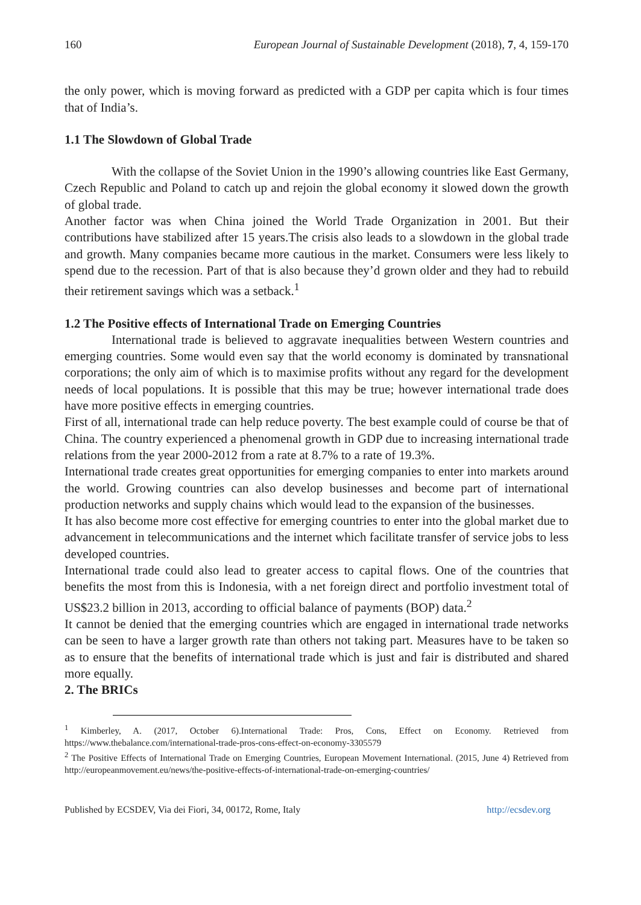160 European Journal of Sustainable Development (2018), 7, 4, 159-170
the only power, which is moving forward as predicted with a GDP per capita which is four times that of India’s.
1.1 The Slowdown of Global Trade
With the collapse of the Soviet Union in the 1990’s allowing countries like East Germany, Czech Republic and Poland to catch up and rejoin the global economy it slowed down the growth of global trade.
Another factor was when China joined the World Trade Organization in 2001. But their contributions have stabilized after 15 years.The crisis also leads to a slowdown in the global trade and growth. Many companies became more cautious in the market. Consumers were less likely to spend due to the recession. Part of that is also because they’d grown older and they had to rebuild their retirement savings which was a setback.<sup>1</sup>
1.2 The Positive effects of International Trade on Emerging Countries
International trade is believed to aggravate inequalities between Western countries and emerging countries. Some would even say that the world economy is dominated by transnational corporations; the only aim of which is to maximise profits without any regard for the development needs of local populations. It is possible that this may be true; however international trade does have more positive effects in emerging countries.
First of all, international trade can help reduce poverty. The best example could of course be that of China. The country experienced a phenomenal growth in GDP due to increasing international trade relations from the year 2000-2012 from a rate at 8.7% to a rate of 19.3%.
International trade creates great opportunities for emerging companies to enter into markets around the world. Growing countries can also develop businesses and become part of international production networks and supply chains which would lead to the expansion of the businesses.
It has also become more cost effective for emerging countries to enter into the global market due to advancement in telecommunications and the internet which facilitate transfer of service jobs to less developed countries.
International trade could also lead to greater access to capital flows. One of the countries that benefits the most from this is Indonesia, with a net foreign direct and portfolio investment total of US$23.2 billion in 2013, according to official balance of payments (BOP) data.<sup>2</sup>
It cannot be denied that the emerging countries which are engaged in international trade networks can be seen to have a larger growth rate than others not taking part. Measures have to be taken so as to ensure that the benefits of international trade which is just and fair is distributed and shared more equally.
2. The BRICs
<sup>1</sup> Kimberley, A. (2017, October 6).International Trade: Pros, Cons, Effect on Economy. Retrieved from https://www.thebalance.com/international-trade-pros-cons-effect-on-economy-3305579
<sup>2</sup> The Positive Effects of International Trade on Emerging Countries, European Movement International. (2015, June 4) Retrieved from http://europeanmovement.eu/news/the-positive-effects-of-international-trade-on-emerging-countries/
Published by ECSDEV, Via dei Fiori, 34, 00172, Rome, Italy http://ecsdev.org